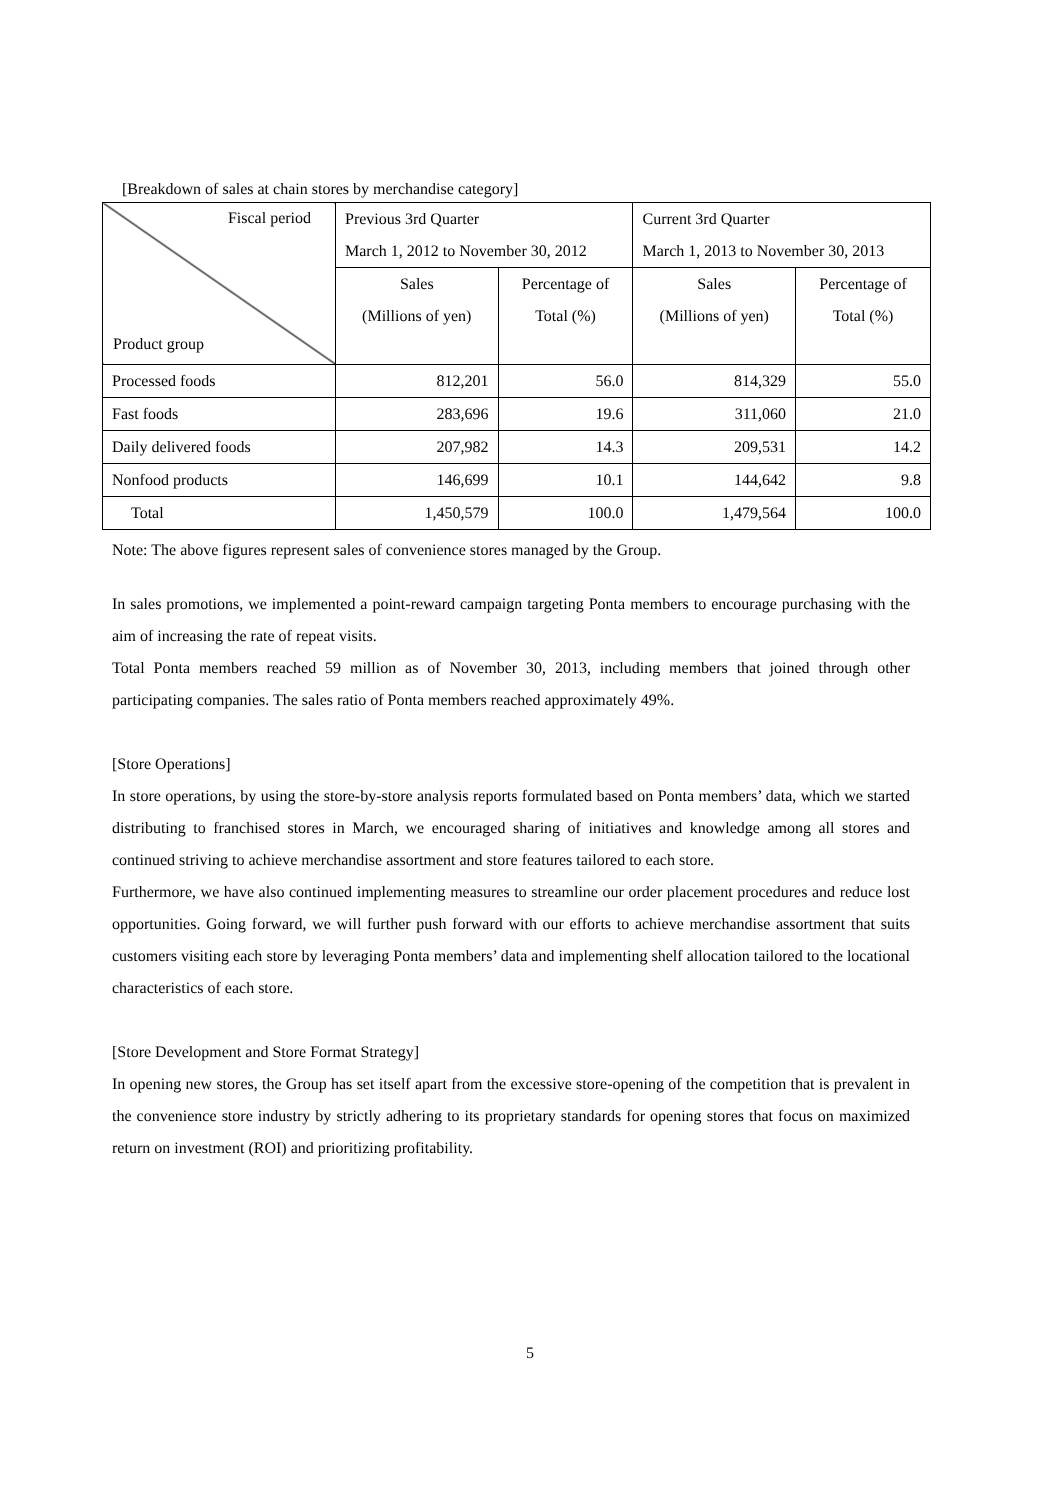[Breakdown of sales at chain stores by merchandise category]
| Fiscal period Product group | Previous 3rd Quarter | | Current 3rd Quarter | |
| --- | --- | --- | --- | --- |
| | March 1, 2012 to November 30, 2012 | | March 1, 2013 to November 30, 2013 | |
| | Sales | Percentage of | Sales | Percentage of |
| | (Millions of yen) | Total (%) | (Millions of yen) | Total (%) |
| Processed foods | 812,201 | 56.0 | 814,329 | 55.0 |
| Fast foods | 283,696 | 19.6 | 311,060 | 21.0 |
| Daily delivered foods | 207,982 | 14.3 | 209,531 | 14.2 |
| Nonfood products | 146,699 | 10.1 | 144,642 | 9.8 |
| Total | 1,450,579 | 100.0 | 1,479,564 | 100.0 |
Note: The above figures represent sales of convenience stores managed by the Group.
In sales promotions, we implemented a point-reward campaign targeting Ponta members to encourage purchasing with the aim of increasing the rate of repeat visits.
Total Ponta members reached 59 million as of November 30, 2013, including members that joined through other participating companies. The sales ratio of Ponta members reached approximately 49%.
[Store Operations]
In store operations, by using the store-by-store analysis reports formulated based on Ponta members’ data, which we started distributing to franchised stores in March, we encouraged sharing of initiatives and knowledge among all stores and continued striving to achieve merchandise assortment and store features tailored to each store.
Furthermore, we have also continued implementing measures to streamline our order placement procedures and reduce lost opportunities. Going forward, we will further push forward with our efforts to achieve merchandise assortment that suits customers visiting each store by leveraging Ponta members’ data and implementing shelf allocation tailored to the locational characteristics of each store.
[Store Development and Store Format Strategy]
In opening new stores, the Group has set itself apart from the excessive store-opening of the competition that is prevalent in the convenience store industry by strictly adhering to its proprietary standards for opening stores that focus on maximized return on investment (ROI) and prioritizing profitability.
5